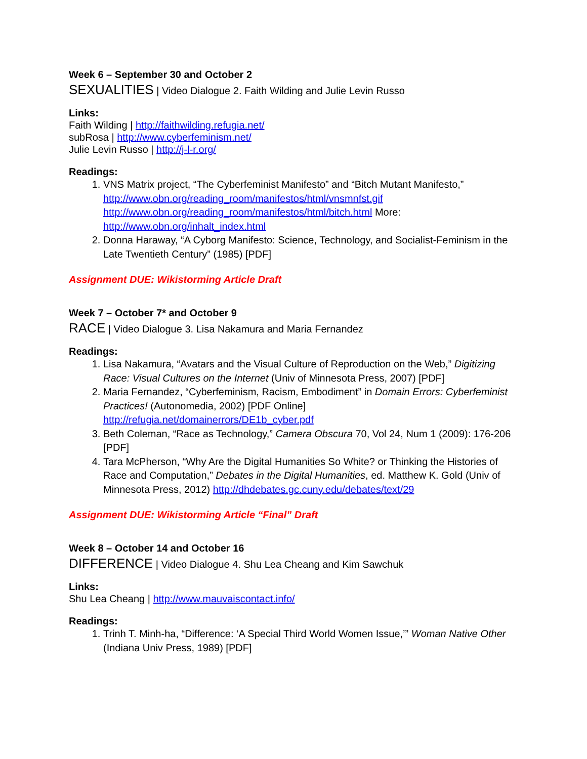Week 6 – September 30 and October 2
SEXUALITIES | Video Dialogue 2. Faith Wilding and Julie Levin Russo
Links:
Faith Wilding | http://faithwilding.refugia.net/
subRosa | http://www.cyberfeminism.net/
Julie Levin Russo | http://j-l-r.org/
Readings:
1. VNS Matrix project, “The Cyberfeminist Manifesto” and “Bitch Mutant Manifesto,” http://www.obn.org/reading_room/manifestos/html/vnsmnfst.gif http://www.obn.org/reading_room/manifestos/html/bitch.html More: http://www.obn.org/inhalt_index.html
2. Donna Haraway, “A Cyborg Manifesto: Science, Technology, and Socialist-Feminism in the Late Twentieth Century” (1985) [PDF]
Assignment DUE: Wikistorming Article Draft
Week 7 – October 7* and October 9
RACE | Video Dialogue 3. Lisa Nakamura and Maria Fernandez
Readings:
1. Lisa Nakamura, “Avatars and the Visual Culture of Reproduction on the Web,” Digitizing Race: Visual Cultures on the Internet (Univ of Minnesota Press, 2007) [PDF]
2. Maria Fernandez, “Cyberfeminism, Racism, Embodiment” in Domain Errors: Cyberfeminist Practices! (Autonomedia, 2002) [PDF Online] http://refugia.net/domainerrors/DE1b_cyber.pdf
3. Beth Coleman, “Race as Technology,” Camera Obscura 70, Vol 24, Num 1 (2009): 176-206 [PDF]
4. Tara McPherson, “Why Are the Digital Humanities So White? or Thinking the Histories of Race and Computation,” Debates in the Digital Humanities, ed. Matthew K. Gold (Univ of Minnesota Press, 2012) http://dhdebates.gc.cuny.edu/debates/text/29
Assignment DUE: Wikistorming Article “Final” Draft
Week 8 – October 14 and October 16
DIFFERENCE | Video Dialogue 4. Shu Lea Cheang and Kim Sawchuk
Links:
Shu Lea Cheang | http://www.mauvaiscontact.info/
Readings:
1. Trinh T. Minh-ha, “Difference: ‘A Special Third World Women Issue,’” Woman Native Other (Indiana Univ Press, 1989) [PDF]